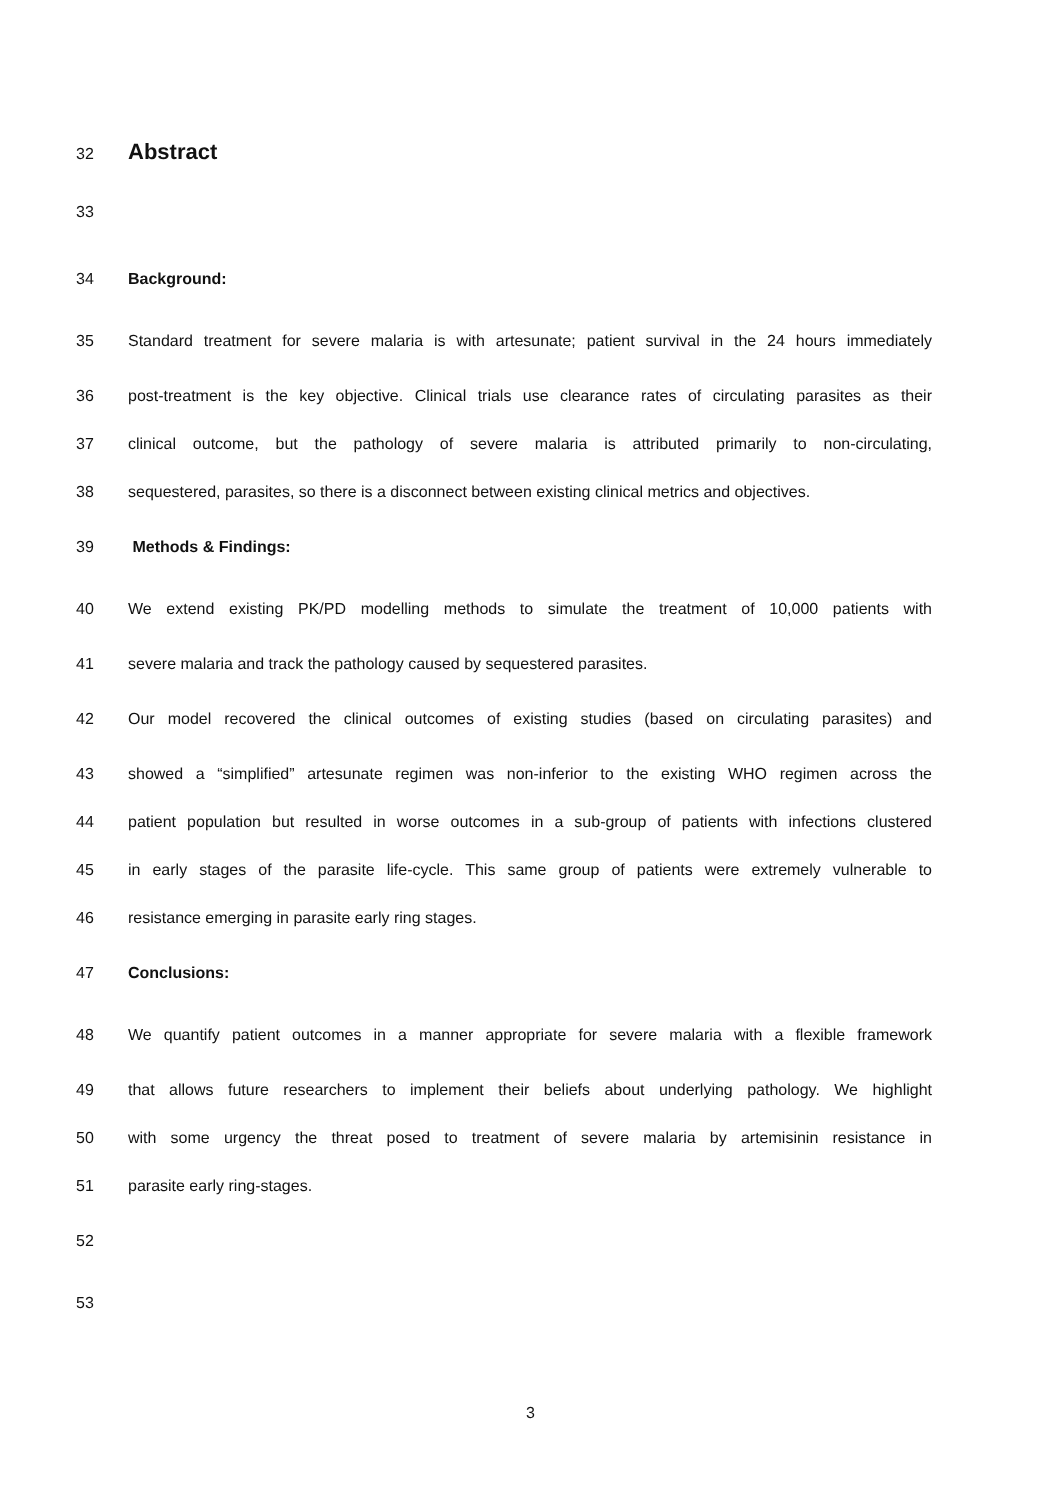32
Abstract
33
34 Background:
35 Standard treatment for severe malaria is with artesunate; patient survival in the 24 hours immediately
36 post-treatment is the key objective. Clinical trials use clearance rates of circulating parasites as their
37 clinical outcome, but the pathology of severe malaria is attributed primarily to non-circulating,
38 sequestered, parasites, so there is a disconnect between existing clinical metrics and objectives.
39 Methods & Findings:
40 We extend existing PK/PD modelling methods to simulate the treatment of 10,000 patients with
41 severe malaria and track the pathology caused by sequestered parasites.
42 Our model recovered the clinical outcomes of existing studies (based on circulating parasites) and
43 showed a “simplified” artesunate regimen was non-inferior to the existing WHO regimen across the
44 patient population but resulted in worse outcomes in a sub-group of patients with infections clustered
45 in early stages of the parasite life-cycle. This same group of patients were extremely vulnerable to
46 resistance emerging in parasite early ring stages.
47 Conclusions:
48 We quantify patient outcomes in a manner appropriate for severe malaria with a flexible framework
49 that allows future researchers to implement their beliefs about underlying pathology. We highlight
50 with some urgency the threat posed to treatment of severe malaria by artemisinin resistance in
51 parasite early ring-stages.
52
53
3